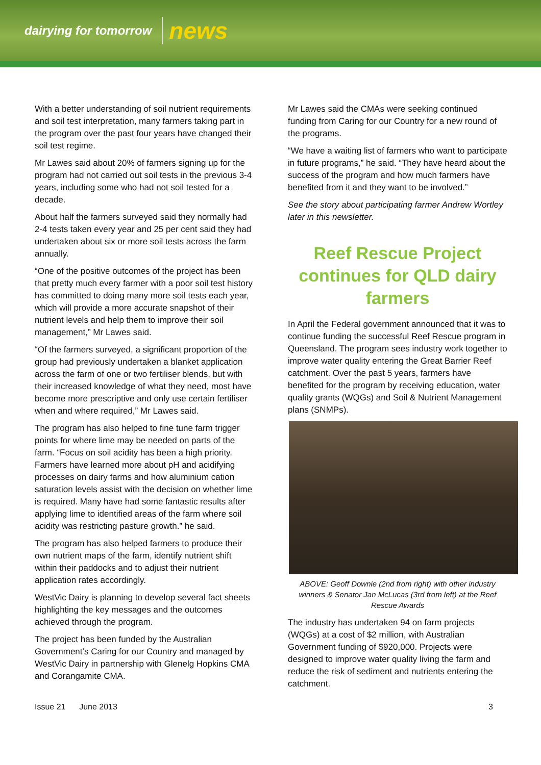dairying for tomorrow news
With a better understanding of soil nutrient requirements and soil test interpretation, many farmers taking part in the program over the past four years have changed their soil test regime.
Mr Lawes said about 20% of farmers signing up for the program had not carried out soil tests in the previous 3-4 years, including some who had not soil tested for a decade.
About half the farmers surveyed said they normally had 2-4 tests taken every year and 25 per cent said they had undertaken about six or more soil tests across the farm annually.
“One of the positive outcomes of the project has been that pretty much every farmer with a poor soil test history has committed to doing many more soil tests each year, which will provide a more accurate snapshot of their nutrient levels and help them to improve their soil management,” Mr Lawes said.
“Of the farmers surveyed, a significant proportion of the group had previously undertaken a blanket application across the farm of one or two fertiliser blends, but with their increased knowledge of what they need, most have become more prescriptive and only use certain fertiliser when and where required,” Mr Lawes said.
The program has also helped to fine tune farm trigger points for where lime may be needed on parts of the farm. “Focus on soil acidity has been a high priority. Farmers have learned more about pH and acidifying processes on dairy farms and how aluminium cation saturation levels assist with the decision on whether lime is required. Many have had some fantastic results after applying lime to identified areas of the farm where soil acidity was restricting pasture growth.” he said.
The program has also helped farmers to produce their own nutrient maps of the farm, identify nutrient shift within their paddocks and to adjust their nutrient application rates accordingly.
WestVic Dairy is planning to develop several fact sheets highlighting the key messages and the outcomes achieved through the program.
The project has been funded by the Australian Government’s Caring for our Country and managed by WestVic Dairy in partnership with Glenelg Hopkins CMA and Corangamite CMA.
Mr Lawes said the CMAs were seeking continued funding from Caring for our Country for a new round of the programs.
“We have a waiting list of farmers who want to participate in future programs,” he said. “They have heard about the success of the program and how much farmers have benefited from it and they want to be involved.”
See the story about participating farmer Andrew Wortley later in this newsletter.
Reef Rescue Project continues for QLD dairy farmers
In April the Federal government announced that it was to continue funding the successful Reef Rescue program in Queensland. The program sees industry work together to improve water quality entering the Great Barrier Reef catchment. Over the past 5 years, farmers have benefited for the program by receiving education, water quality grants (WQGs) and Soil & Nutrient Management plans (SNMPs).
ABOVE: Geoff Downie (2nd from right) with other industry winners & Senator Jan McLucas (3rd from left) at the Reef Rescue Awards
The industry has undertaken 94 on farm projects (WQGs) at a cost of $2 million, with Australian Government funding of $920,000. Projects were designed to improve water quality living the farm and reduce the risk of sediment and nutrients entering the catchment.
Issue 21 June 2013 3